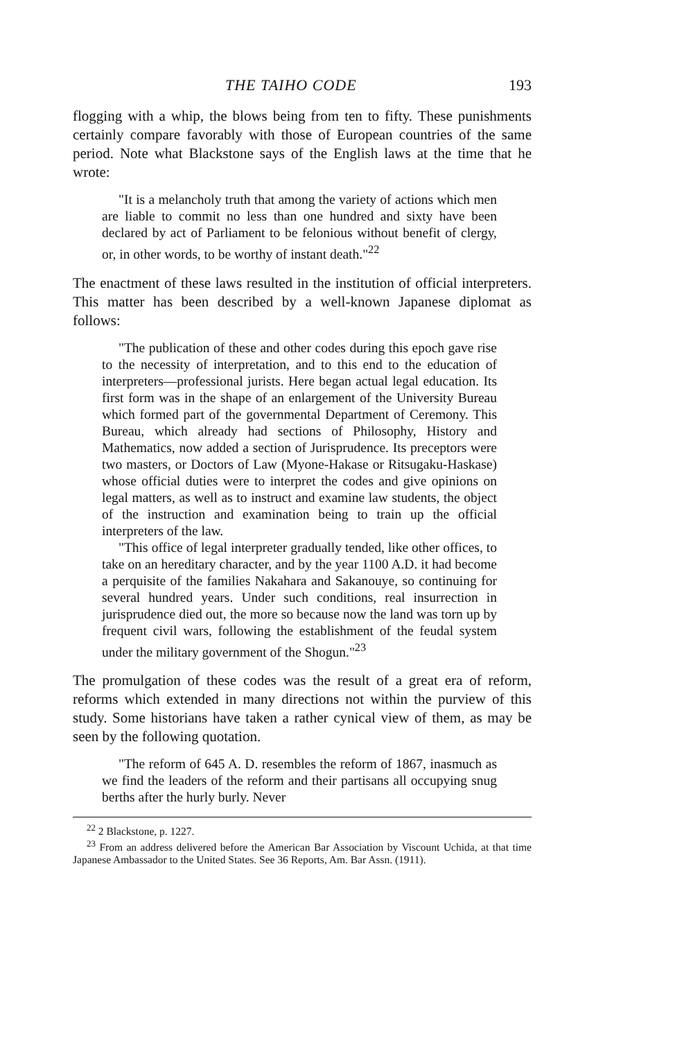THE TAIHO CODE 193
flogging with a whip, the blows being from ten to fifty. These punishments certainly compare favorably with those of European countries of the same period. Note what Blackstone says of the English laws at the time that he wrote:
"It is a melancholy truth that among the variety of actions which men are liable to commit no less than one hundred and sixty have been declared by act of Parliament to be felonious without benefit of clergy, or, in other words, to be worthy of instant death."<sup>22</sup>
The enactment of these laws resulted in the institution of official interpreters. This matter has been described by a well-known Japanese diplomat as follows:
"The publication of these and other codes during this epoch gave rise to the necessity of interpretation, and to this end to the education of interpreters—professional jurists. Here began actual legal education. Its first form was in the shape of an enlargement of the University Bureau which formed part of the governmental Department of Ceremony. This Bureau, which already had sections of Philosophy, History and Mathematics, now added a section of Jurisprudence. Its preceptors were two masters, or Doctors of Law (Myone-Hakase or Ritsugaku-Haskase) whose official duties were to interpret the codes and give opinions on legal matters, as well as to instruct and examine law students, the object of the instruction and examination being to train up the official interpreters of the law.
"This office of legal interpreter gradually tended, like other offices, to take on an hereditary character, and by the year 1100 A.D. it had become a perquisite of the families Nakahara and Sakanouye, so continuing for several hundred years. Under such conditions, real insurrection in jurisprudence died out, the more so because now the land was torn up by frequent civil wars, following the establishment of the feudal system under the military government of the Shogun."<sup>23</sup>
The promulgation of these codes was the result of a great era of reform, reforms which extended in many directions not within the purview of this study. Some historians have taken a rather cynical view of them, as may be seen by the following quotation.
"The reform of 645 A. D. resembles the reform of 1867, inasmuch as we find the leaders of the reform and their partisans all occupying snug berths after the hurly burly. Never
<sup>22</sup> 2 Blackstone, p. 1227.
<sup>23</sup> From an address delivered before the American Bar Association by Viscount Uchida, at that time Japanese Ambassador to the United States. See 36 Reports, Am. Bar Assn. (1911).